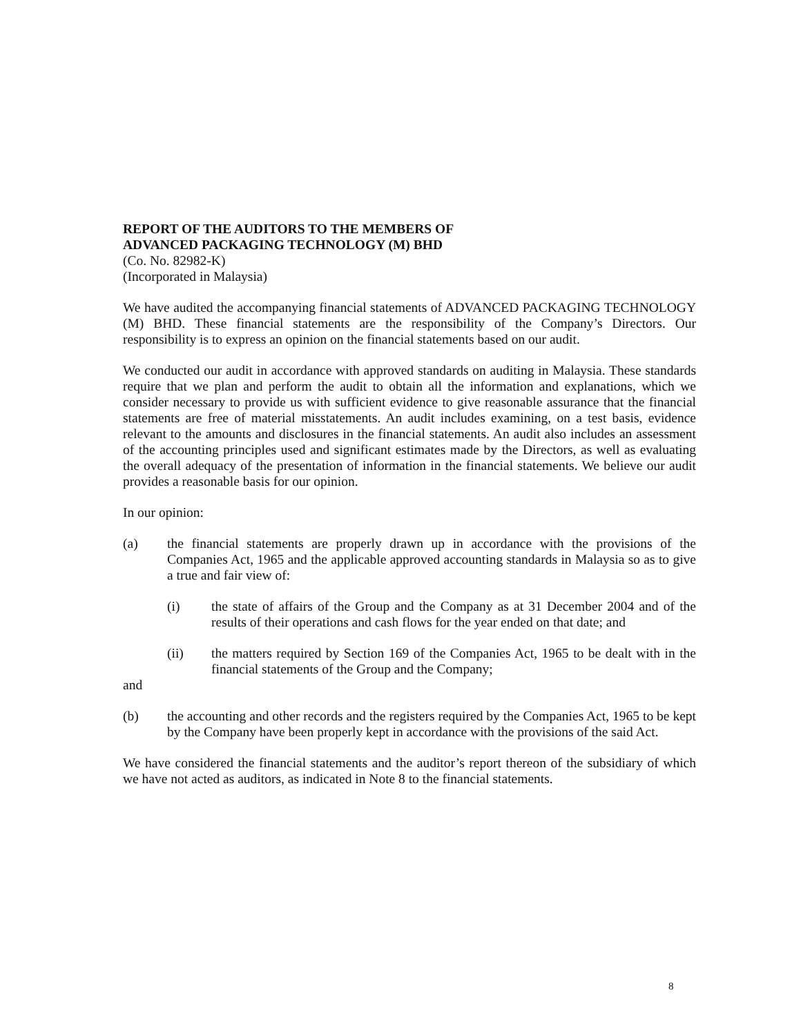REPORT OF THE AUDITORS TO THE MEMBERS OF
ADVANCED PACKAGING TECHNOLOGY (M) BHD
(Co. No. 82982-K)
(Incorporated in Malaysia)
We have audited the accompanying financial statements of ADVANCED PACKAGING TECHNOLOGY (M) BHD. These financial statements are the responsibility of the Company’s Directors. Our responsibility is to express an opinion on the financial statements based on our audit.
We conducted our audit in accordance with approved standards on auditing in Malaysia. These standards require that we plan and perform the audit to obtain all the information and explanations, which we consider necessary to provide us with sufficient evidence to give reasonable assurance that the financial statements are free of material misstatements. An audit includes examining, on a test basis, evidence relevant to the amounts and disclosures in the financial statements. An audit also includes an assessment of the accounting principles used and significant estimates made by the Directors, as well as evaluating the overall adequacy of the presentation of information in the financial statements. We believe our audit provides a reasonable basis for our opinion.
In our opinion:
(a) the financial statements are properly drawn up in accordance with the provisions of the Companies Act, 1965 and the applicable approved accounting standards in Malaysia so as to give a true and fair view of:
(i) the state of affairs of the Group and the Company as at 31 December 2004 and of the results of their operations and cash flows for the year ended on that date; and
(ii) the matters required by Section 169 of the Companies Act, 1965 to be dealt with in the financial statements of the Group and the Company;
and
(b) the accounting and other records and the registers required by the Companies Act, 1965 to be kept by the Company have been properly kept in accordance with the provisions of the said Act.
We have considered the financial statements and the auditor’s report thereon of the subsidiary of which we have not acted as auditors, as indicated in Note 8 to the financial statements.
8